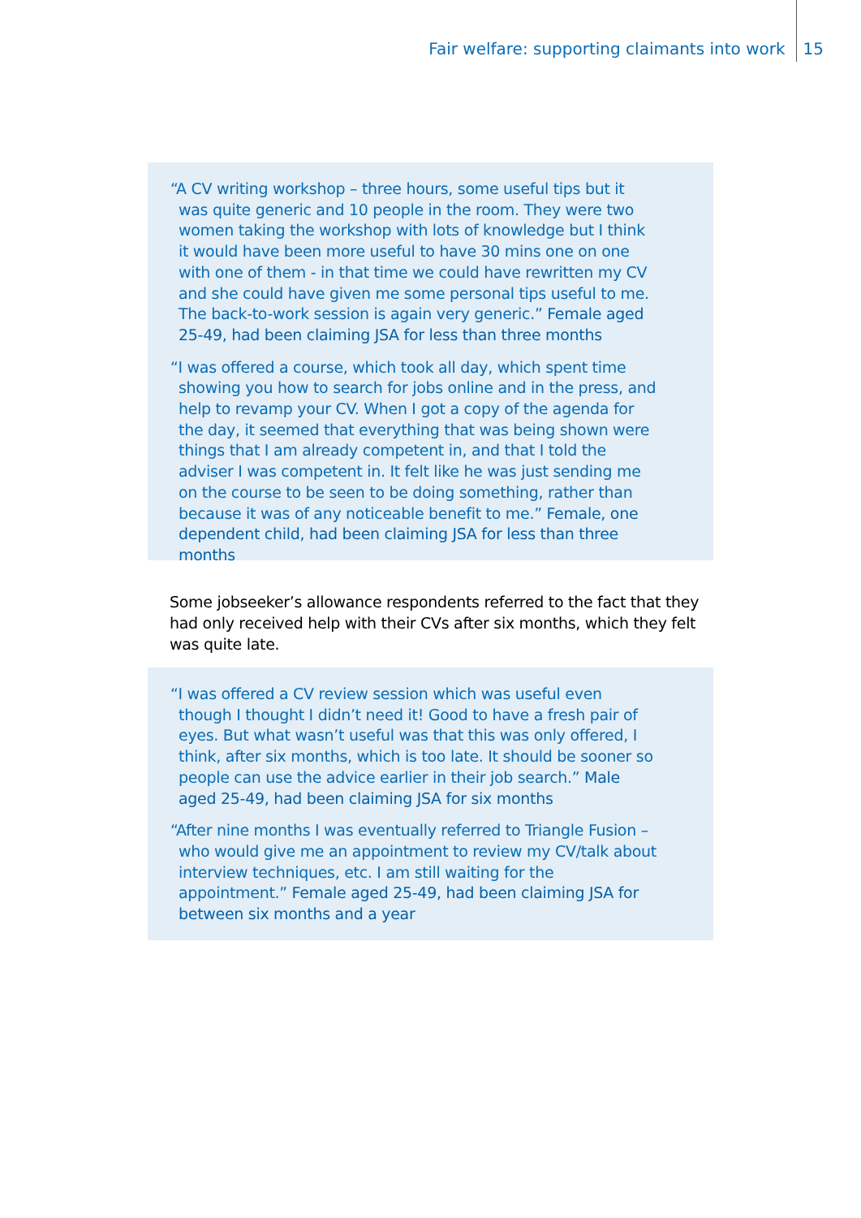Fair welfare: supporting claimants into work 15
“A CV writing workshop – three hours, some useful tips but it was quite generic and 10 people in the room. They were two women taking the workshop with lots of knowledge but I think it would have been more useful to have 30 mins one on one with one of them - in that time we could have rewritten my CV and she could have given me some personal tips useful to me. The back-to-work session is again very generic.” Female aged 25-49, had been claiming JSA for less than three months
“I was offered a course, which took all day, which spent time showing you how to search for jobs online and in the press, and help to revamp your CV. When I got a copy of the agenda for the day, it seemed that everything that was being shown were things that I am already competent in, and that I told the adviser I was competent in. It felt like he was just sending me on the course to be seen to be doing something, rather than because it was of any noticeable benefit to me.” Female, one dependent child, had been claiming JSA for less than three months
Some jobseeker’s allowance respondents referred to the fact that they had only received help with their CVs after six months, which they felt was quite late.
“I was offered a CV review session which was useful even though I thought I didn’t need it! Good to have a fresh pair of eyes. But what wasn’t useful was that this was only offered, I think, after six months, which is too late. It should be sooner so people can use the advice earlier in their job search.” Male aged 25-49, had been claiming JSA for six months
“After nine months I was eventually referred to Triangle Fusion – who would give me an appointment to review my CV/talk about interview techniques, etc. I am still waiting for the appointment.” Female aged 25-49, had been claiming JSA for between six months and a year